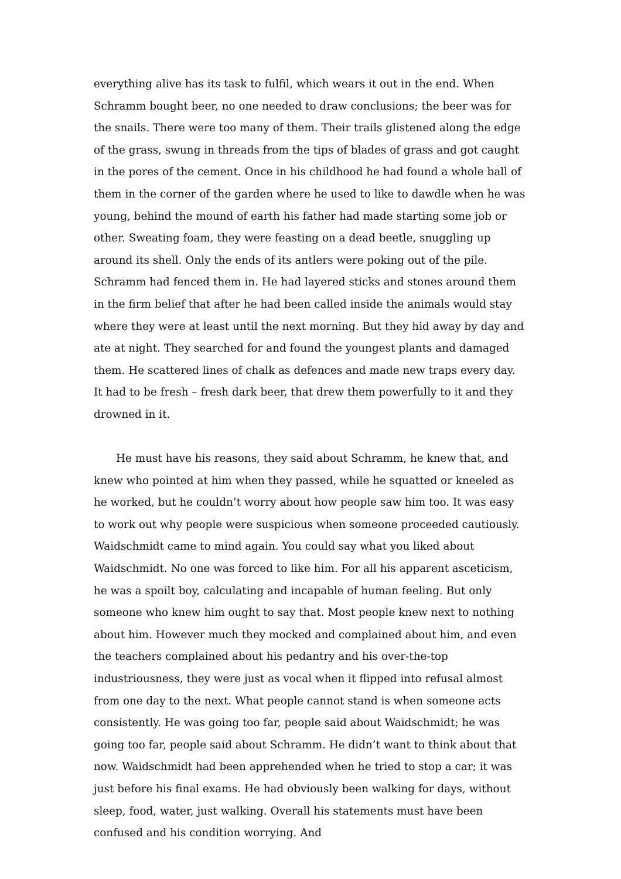everything alive has its task to fulfil, which wears it out in the end. When Schramm bought beer, no one needed to draw conclusions; the beer was for the snails. There were too many of them. Their trails glistened along the edge of the grass, swung in threads from the tips of blades of grass and got caught in the pores of the cement. Once in his childhood he had found a whole ball of them in the corner of the garden where he used to like to dawdle when he was young, behind the mound of earth his father had made starting some job or other. Sweating foam, they were feasting on a dead beetle, snuggling up around its shell. Only the ends of its antlers were poking out of the pile. Schramm had fenced them in. He had layered sticks and stones around them in the firm belief that after he had been called inside the animals would stay where they were at least until the next morning. But they hid away by day and ate at night. They searched for and found the youngest plants and damaged them. He scattered lines of chalk as defences and made new traps every day. It had to be fresh – fresh dark beer, that drew them powerfully to it and they drowned in it.
He must have his reasons, they said about Schramm, he knew that, and knew who pointed at him when they passed, while he squatted or kneeled as he worked, but he couldn’t worry about how people saw him too. It was easy to work out why people were suspicious when someone proceeded cautiously. Waidschmidt came to mind again. You could say what you liked about Waidschmidt. No one was forced to like him. For all his apparent asceticism, he was a spoilt boy, calculating and incapable of human feeling. But only someone who knew him ought to say that. Most people knew next to nothing about him. However much they mocked and complained about him, and even the teachers complained about his pedantry and his over-the-top industriousness, they were just as vocal when it flipped into refusal almost from one day to the next. What people cannot stand is when someone acts consistently. He was going too far, people said about Waidschmidt; he was going too far, people said about Schramm. He didn’t want to think about that now. Waidschmidt had been apprehended when he tried to stop a car; it was just before his final exams. He had obviously been walking for days, without sleep, food, water, just walking. Overall his statements must have been confused and his condition worrying. And